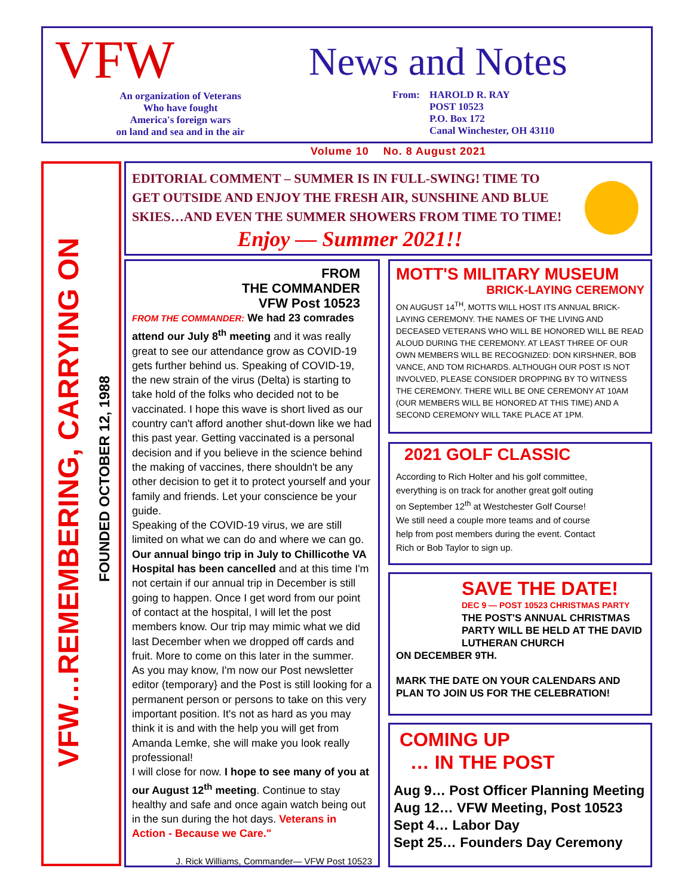VFW
An organization of Veterans
Who have fought
America's foreign wars
on land and sea and in the air
News and Notes
From: HAROLD R. RAY
POST 10523
P.O. Box 172
Canal Winchester, OH 43110
Volume 10 No. 8 August 2021
VFW…REMEMBERING, CARRYING ON
FOUNDED OCTOBER 12, 1988
EDITORIAL COMMENT – SUMMER IS IN FULL-SWING! TIME TO GET OUTSIDE AND ENJOY THE FRESH AIR, SUNSHINE AND BLUE SKIES…AND EVEN THE SUMMER SHOWERS FROM TIME TO TIME!
Enjoy — Summer 2021!!
FROM
THE COMMANDER
VFW Post 10523
FROM THE COMMANDER: We had 23 comrades attend our July 8<sup>th</sup> meeting and it was really great to see our attendance grow as COVID-19 gets further behind us. Speaking of COVID-19, the new strain of the virus (Delta) is starting to take hold of the folks who decided not to be vaccinated. I hope this wave is short lived as our country can't afford another shut-down like we had this past year. Getting vaccinated is a personal decision and if you believe in the science behind the making of vaccines, there shouldn't be any other decision to get it to protect yourself and your family and friends. Let your conscience be your guide.
Speaking of the COVID-19 virus, we are still limited on what we can do and where we can go. Our annual bingo trip in July to Chillicothe VA Hospital has been cancelled and at this time I'm not certain if our annual trip in December is still going to happen. Once I get word from our point of contact at the hospital, I will let the post members know. Our trip may mimic what we did last December when we dropped off cards and fruit. More to come on this later in the summer.
As you may know, I'm now our Post newsletter editor (temporary} and the Post is still looking for a permanent person or persons to take on this very important position. It's not as hard as you may think it is and with the help you will get from Amanda Lemke, she will make you look really professional!
I will close for now. I hope to see many of you at our August 12<sup>th</sup> meeting. Continue to stay healthy and safe and once again watch being out in the sun during the hot days. Veterans in Action - Because we Care."
J. Rick Williams, Commander— VFW Post 10523
MOTT'S MILITARY MUSEUM
BRICK-LAYING CEREMONY
ON AUGUST 14<sup>TH</sup>, MOTTS WILL HOST ITS ANNUAL BRICK-LAYING CEREMONY. THE NAMES OF THE LIVING AND DECEASED VETERANS WHO WILL BE HONORED WILL BE READ ALOUD DURING THE CEREMONY. AT LEAST THREE OF OUR OWN MEMBERS WILL BE RECOGNIZED: DON KIRSHNER, BOB VANCE, AND TOM RICHARDS. ALTHOUGH OUR POST IS NOT INVOLVED, PLEASE CONSIDER DROPPING BY TO WITNESS THE CEREMONY. THERE WILL BE ONE CEREMONY AT 10AM (OUR MEMBERS WILL BE HONORED AT THIS TIME) AND A SECOND CEREMONY WILL TAKE PLACE AT 1PM.
2021 GOLF CLASSIC
According to Rich Holter and his golf committee, everything is on track for another great golf outing on September 12<sup>th</sup> at Westchester Golf Course! We still need a couple more teams and of course help from post members during the event. Contact Rich or Bob Taylor to sign up.
SAVE THE DATE!
DEC 9 — POST 10523 CHRISTMAS PARTY
THE POST'S ANNUAL CHRISTMAS PARTY WILL BE HELD AT THE DAVID LUTHERAN CHURCH
ON DECEMBER 9TH.
MARK THE DATE ON YOUR CALENDARS AND PLAN TO JOIN US FOR THE CELEBRATION!
COMING UP
… IN THE POST
Aug 9… Post Officer Planning Meeting
Aug 12… VFW Meeting, Post 10523
Sept 4… Labor Day
Sept 25… Founders Day Ceremony